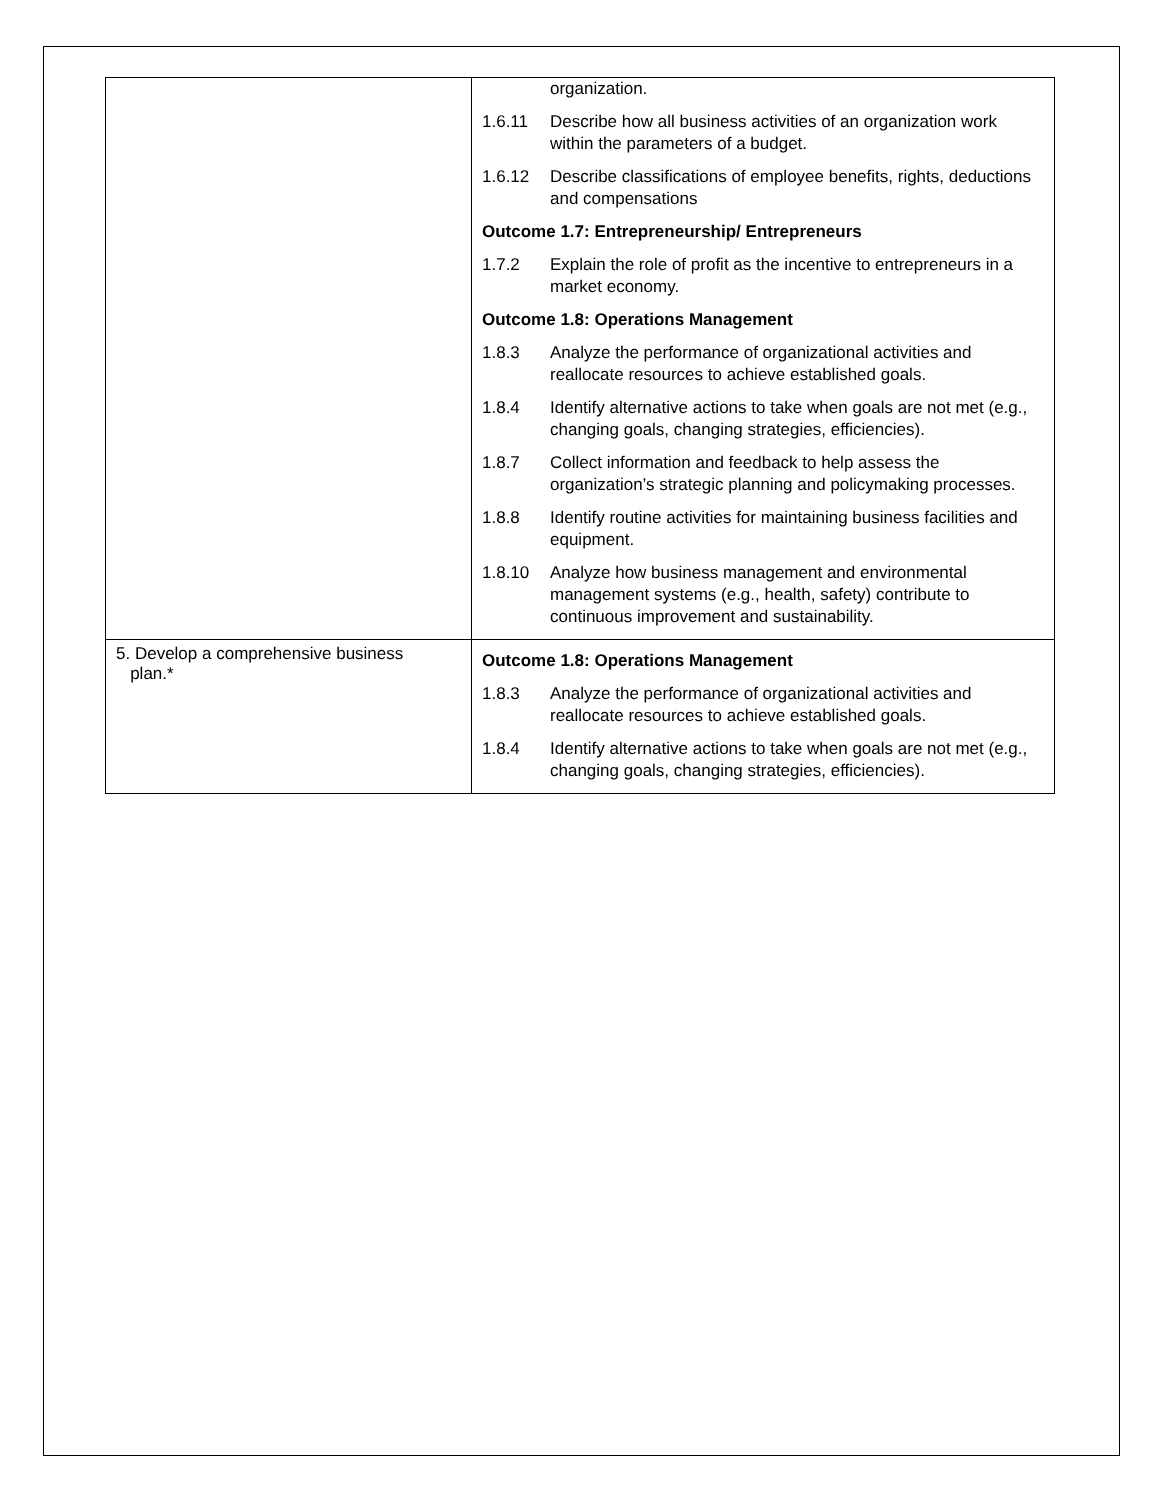| | organization. 1.6.11 Describe how all business activities of an organization work within the parameters of a budget. 1.6.12 Describe classifications of employee benefits, rights, deductions and compensations Outcome 1.7: Entrepreneurship/ Entrepreneurs 1.7.2 Explain the role of profit as the incentive to entrepreneurs in a market economy. Outcome 1.8: Operations Management 1.8.3 Analyze the performance of organizational activities and reallocate resources to achieve established goals. 1.8.4 Identify alternative actions to take when goals are not met (e.g., changing goals, changing strategies, efficiencies). 1.8.7 Collect information and feedback to help assess the organization’s strategic planning and policymaking processes. 1.8.8 Identify routine activities for maintaining business facilities and equipment. 1.8.10 Analyze how business management and environmental management systems (e.g., health, safety) contribute to continuous improvement and sustainability. |
| 5. Develop a comprehensive business plan.* | Outcome 1.8: Operations Management 1.8.3 Analyze the performance of organizational activities and reallocate resources to achieve established goals. 1.8.4 Identify alternative actions to take when goals are not met (e.g., changing goals, changing strategies, efficiencies). |